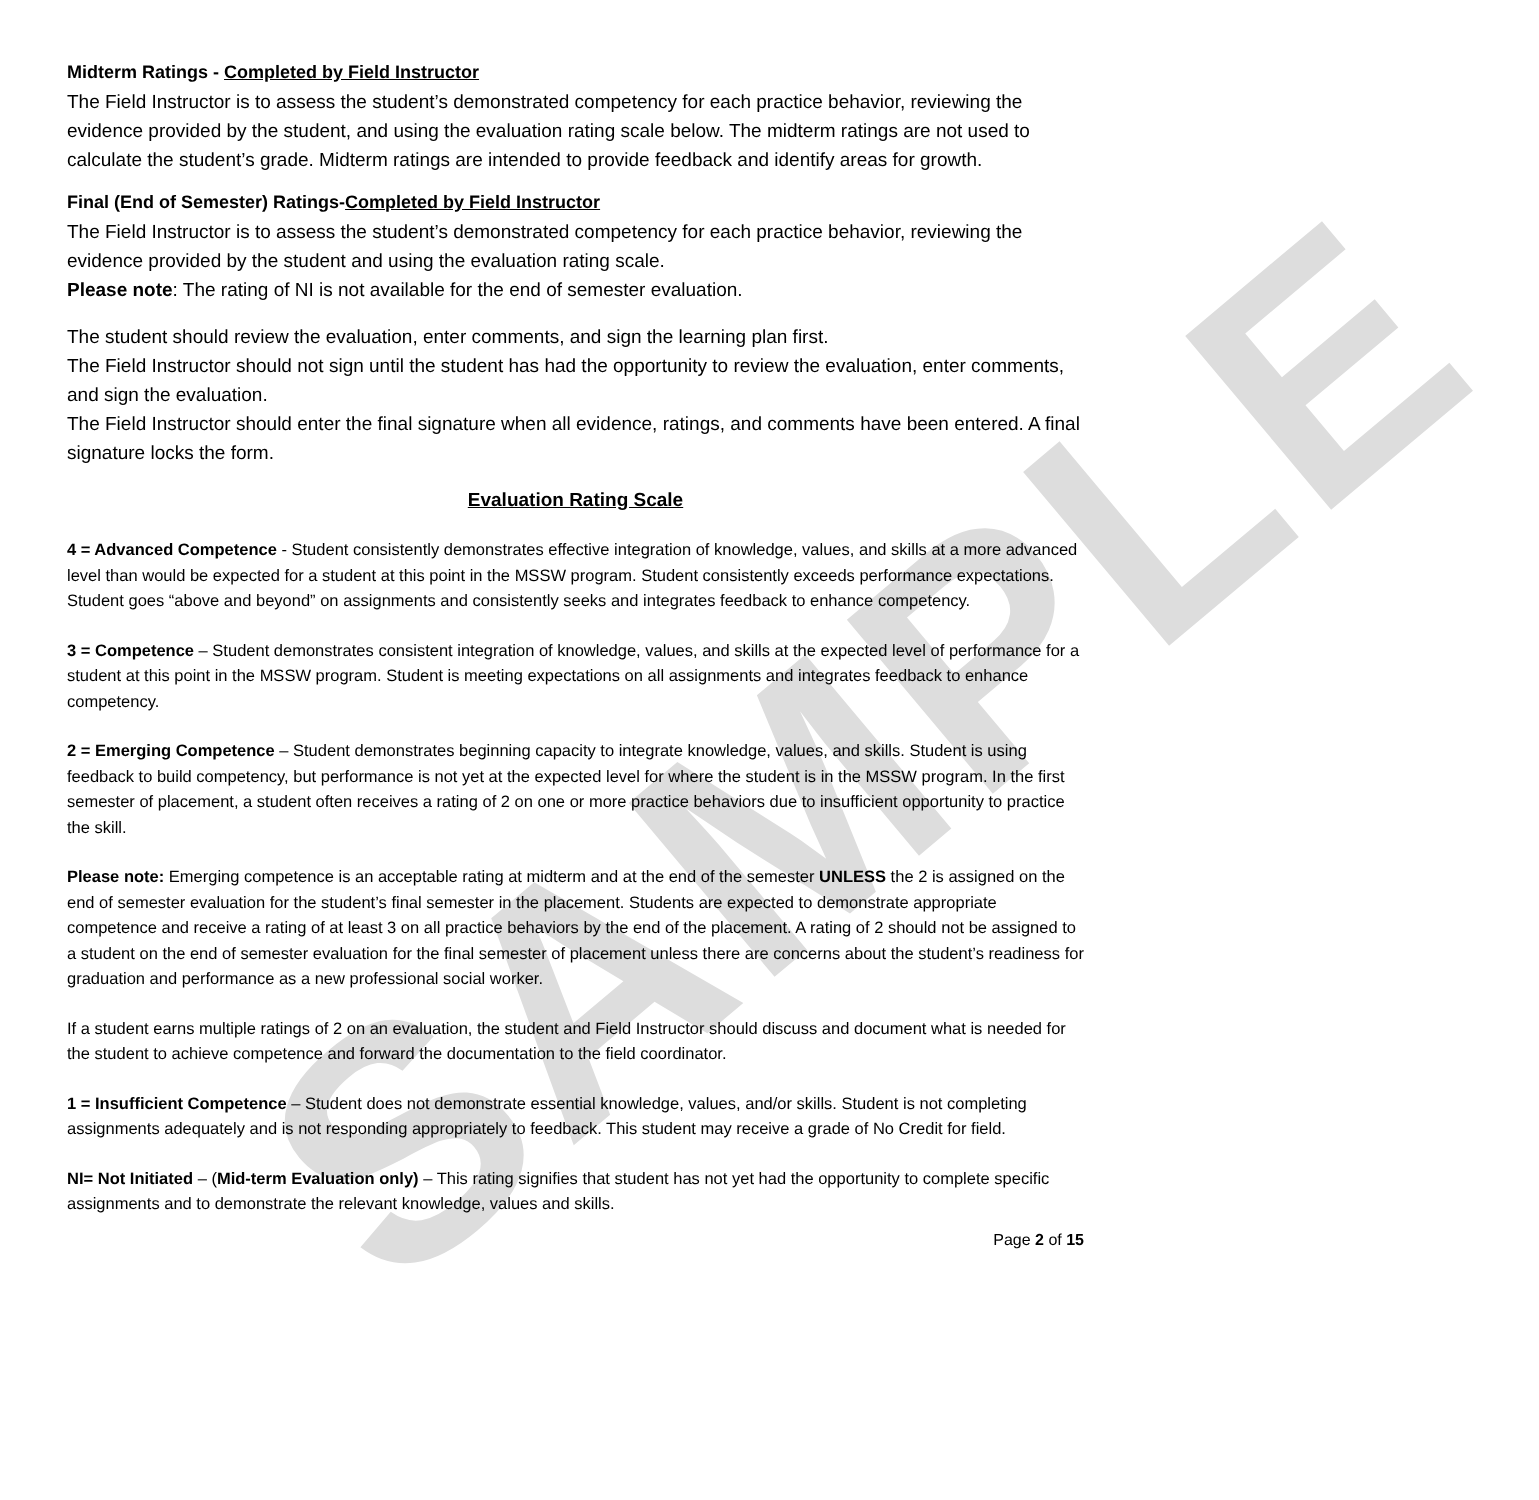SAMPLE
Midterm Ratings - Completed by Field Instructor
The Field Instructor is to assess the student’s demonstrated competency for each practice behavior, reviewing the evidence provided by the student, and using the evaluation rating scale below. The midterm ratings are not used to calculate the student’s grade. Midterm ratings are intended to provide feedback and identify areas for growth.
Final (End of Semester) Ratings-Completed by Field Instructor
The Field Instructor is to assess the student’s demonstrated competency for each practice behavior, reviewing the evidence provided by the student and using the evaluation rating scale.
Please note: The rating of NI is not available for the end of semester evaluation.
The student should review the evaluation, enter comments, and sign the learning plan first.
The Field Instructor should not sign until the student has had the opportunity to review the evaluation, enter comments, and sign the evaluation.
The Field Instructor should enter the final signature when all evidence, ratings, and comments have been entered. A final signature locks the form.
Evaluation Rating Scale
4 = Advanced Competence - Student consistently demonstrates effective integration of knowledge, values, and skills at a more advanced level than would be expected for a student at this point in the MSSW program. Student consistently exceeds performance expectations. Student goes “above and beyond” on assignments and consistently seeks and integrates feedback to enhance competency.
3 = Competence – Student demonstrates consistent integration of knowledge, values, and skills at the expected level of performance for a student at this point in the MSSW program. Student is meeting expectations on all assignments and integrates feedback to enhance competency.
2 = Emerging Competence – Student demonstrates beginning capacity to integrate knowledge, values, and skills. Student is using feedback to build competency, but performance is not yet at the expected level for where the student is in the MSSW program. In the first semester of placement, a student often receives a rating of 2 on one or more practice behaviors due to insufficient opportunity to practice the skill.
Please note: Emerging competence is an acceptable rating at midterm and at the end of the semester UNLESS the 2 is assigned on the end of semester evaluation for the student’s final semester in the placement. Students are expected to demonstrate appropriate competence and receive a rating of at least 3 on all practice behaviors by the end of the placement. A rating of 2 should not be assigned to a student on the end of semester evaluation for the final semester of placement unless there are concerns about the student’s readiness for graduation and performance as a new professional social worker.
If a student earns multiple ratings of 2 on an evaluation, the student and Field Instructor should discuss and document what is needed for the student to achieve competence and forward the documentation to the field coordinator.
1 = Insufficient Competence – Student does not demonstrate essential knowledge, values, and/or skills. Student is not completing assignments adequately and is not responding appropriately to feedback. This student may receive a grade of No Credit for field.
NI= Not Initiated – (Mid-term Evaluation only) – This rating signifies that student has not yet had the opportunity to complete specific assignments and to demonstrate the relevant knowledge, values and skills.
Page 2 of 15